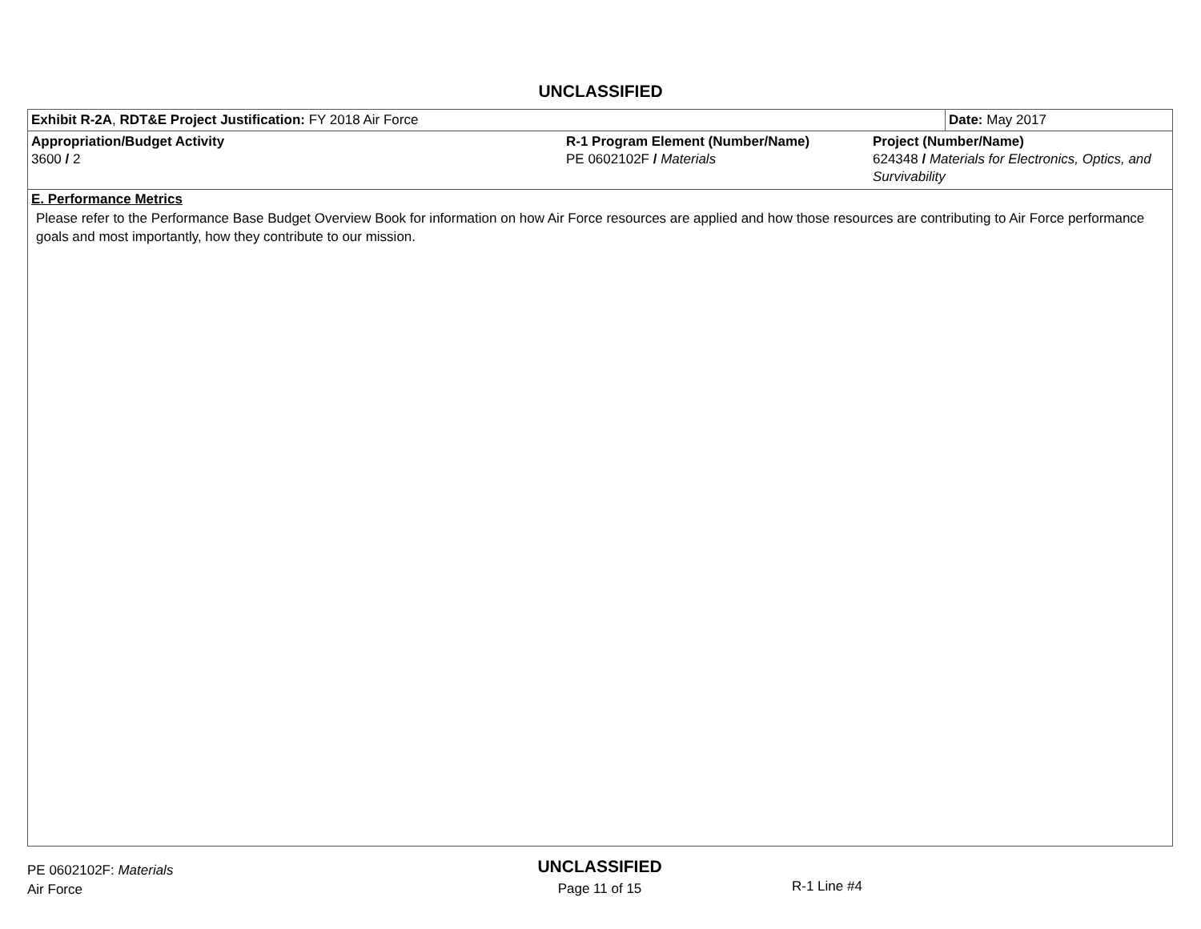UNCLASSIFIED
| Exhibit R-2A , RDT&E Project Justification: FY 2018 Air Force | | | Date: May 2017 |
| Appropriation/Budget Activity 3600 / 2 | R-1 Program Element (Number/Name) PE 0602102F / Materials | Project (Number/Name) 624348 / Materials for Electronics, Optics, and Survivability | |
E. Performance Metrics
Please refer to the Performance Base Budget Overview Book for information on how Air Force resources are applied and how those resources are contributing to Air Force performance goals and most importantly, how they contribute to our mission.
PE 0602102F: Materials
Air Force
UNCLASSIFIED
Page 11 of 15
R-1 Line #4